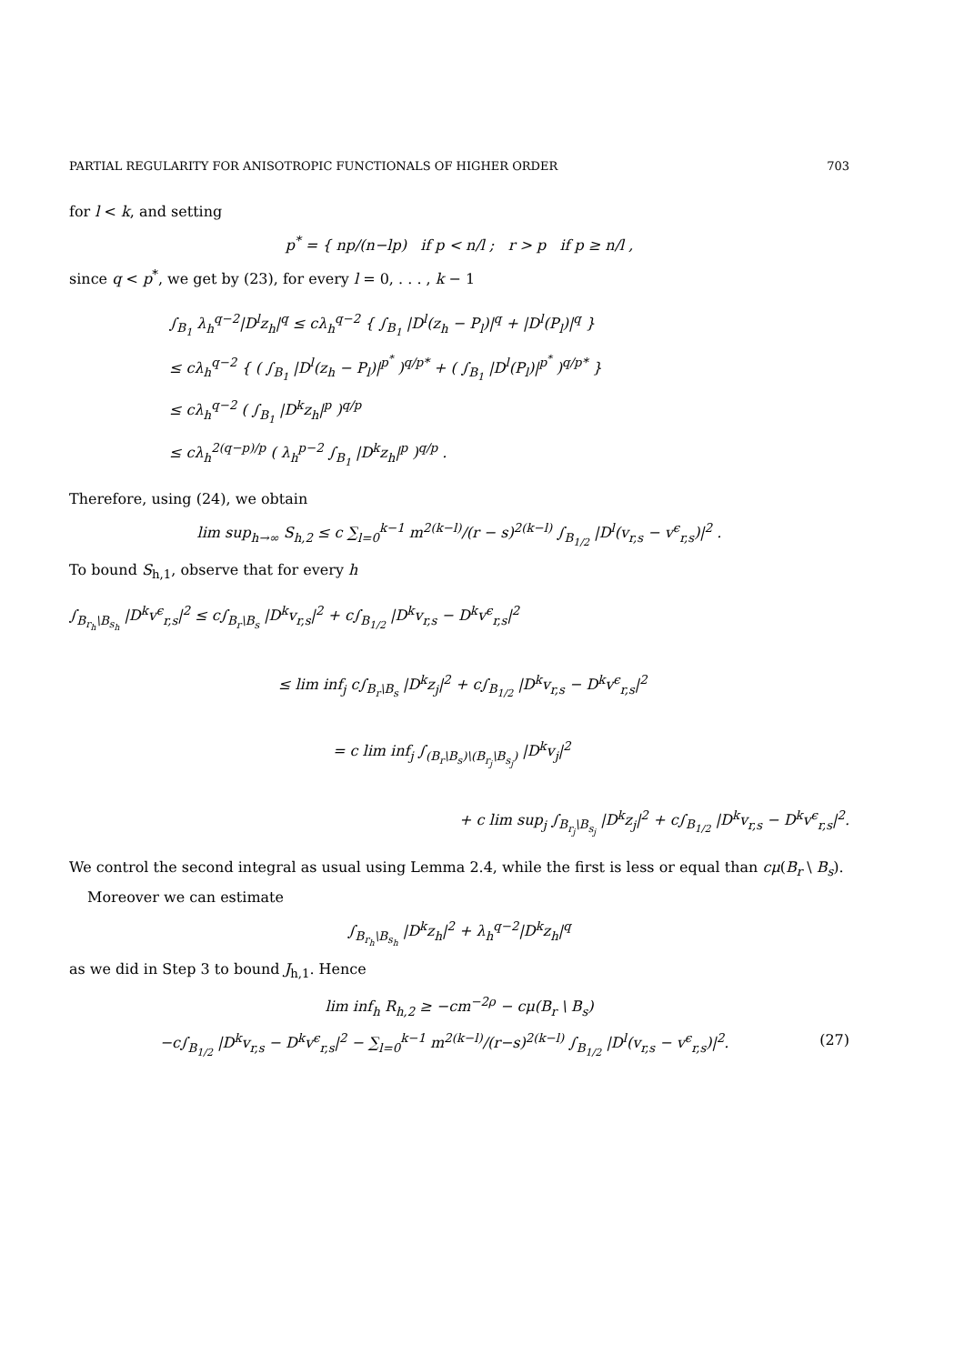PARTIAL REGULARITY FOR ANISOTROPIC FUNCTIONALS OF HIGHER ORDER 703
for l < k, and setting
p<sup>*</sup> = { np/(n−lp) if p < n/l ; r > p if p ≥ n/l ,
since q < p<sup>*</sup>, we get by (23), for every l = 0, . . . , k − 1
∫<sub>B<sub>1</sub></sub> λ<sub>h</sub><sup>q−2</sup>|D<sup>l</sup>z<sub>h</sub>|<sup>q</sup> ≤ cλ<sub>h</sub><sup>q−2</sup> { ∫<sub>B<sub>1</sub></sub> |D<sup>l</sup>(z<sub>h</sub> − P<sub>l</sub>)|<sup>q</sup> + |D<sup>l</sup>(P<sub>l</sub>)|<sup>q</sup> }
≤ cλ<sub>h</sub><sup>q−2</sup> { ( ∫<sub>B<sub>1</sub></sub> |D<sup>l</sup>(z<sub>h</sub> − P<sub>l</sub>)|<sup>p<sup>*</sup></sup> )<sup>q/p*</sup> + ( ∫<sub>B<sub>1</sub></sub> |D<sup>l</sup>(P<sub>l</sub>)|<sup>p<sup>*</sup></sup> )<sup>q/p*</sup> }
≤ cλ<sub>h</sub><sup>q−2</sup> ( ∫<sub>B<sub>1</sub></sub> |D<sup>k</sup>z<sub>h</sub>|<sup>p</sup> )<sup>q/p</sup>
≤ cλ<sub>h</sub><sup>2(q−p)/p</sup> ( λ<sub>h</sub><sup>p−2</sup> ∫<sub>B<sub>1</sub></sub> |D<sup>k</sup>z<sub>h</sub>|<sup>p</sup> )<sup>q/p</sup> .
Therefore, using (24), we obtain
lim sup<sub>h→∞</sub> S<sub>h,2</sub> ≤ c ∑<sub>l=0</sub><sup>k−1</sup> m<sup>2(k−l)</sup>/(r − s)<sup>2(k−l)</sup> ∫<sub>B<sub>1/2</sub></sub> |D<sup>l</sup>(v<sub>r,s</sub> − v<sup>ϵ</sup><sub>r,s</sub>)|<sup>2</sup> .
To bound S<sub>h,1</sub>, observe that for every h
∫<sub>B<sub>r<sub>h</sub></sub>\B<sub>s<sub>h</sub></sub></sub> |D<sup>k</sup>v<sup>ϵ</sup><sub>r,s</sub>|<sup>2</sup> ≤ c∫<sub>B<sub>r</sub>\B<sub>s</sub></sub> |D<sup>k</sup>v<sub>r,s</sub>|<sup>2</sup> + c∫<sub>B<sub>1/2</sub></sub> |D<sup>k</sup>v<sub>r,s</sub> − D<sup>k</sup>v<sup>ϵ</sup><sub>r,s</sub>|<sup>2</sup>
≤ lim inf<sub>j</sub> c∫<sub>B<sub>r</sub>\B<sub>s</sub></sub> |D<sup>k</sup>z<sub>j</sub>|<sup>2</sup> + c∫<sub>B<sub>1/2</sub></sub> |D<sup>k</sup>v<sub>r,s</sub> − D<sup>k</sup>v<sup>ϵ</sup><sub>r,s</sub>|<sup>2</sup>
= c lim inf<sub>j</sub> ∫<sub>(B<sub>r</sub>\B<sub>s</sub>)\(B<sub>r<sub>j</sub></sub>\B<sub>s<sub>j</sub></sub>)</sub> |D<sup>k</sup>v<sub>j</sub>|<sup>2</sup>
+ c lim sup<sub>j</sub> ∫<sub>B<sub>r<sub>j</sub></sub>\B<sub>s<sub>j</sub></sub></sub> |D<sup>k</sup>z<sub>j</sub>|<sup>2</sup> + c∫<sub>B<sub>1/2</sub></sub> |D<sup>k</sup>v<sub>r,s</sub> − D<sup>k</sup>v<sup>ϵ</sup><sub>r,s</sub>|<sup>2</sup>.
We control the second integral as usual using Lemma 2.4, while the first is less or equal than cμ(B<sub>r</sub> \ B<sub>s</sub>).
Moreover we can estimate
∫<sub>B<sub>r<sub>h</sub></sub>\B<sub>s<sub>h</sub></sub></sub> |D<sup>k</sup>z<sub>h</sub>|<sup>2</sup> + λ<sub>h</sub><sup>q−2</sup>|D<sup>k</sup>z<sub>h</sub>|<sup>q</sup>
as we did in Step 3 to bound J<sub>h,1</sub>. Hence
lim inf<sub>h</sub> R<sub>h,2</sub> ≥ −cm<sup>−2ρ</sup> − cμ(B<sub>r</sub> \ B<sub>s</sub>)
−c∫<sub>B<sub>1/2</sub></sub> |D<sup>k</sup>v<sub>r,s</sub> − D<sup>k</sup>v<sup>ϵ</sup><sub>r,s</sub>|<sup>2</sup> − ∑<sub>l=0</sub><sup>k−1</sup> m<sup>2(k−l)</sup>/(r−s)<sup>2(k−l)</sup> ∫<sub>B<sub>1/2</sub></sub> |D<sup>l</sup>(v<sub>r,s</sub> − v<sup>ϵ</sup><sub>r,s</sub>)|<sup>2</sup>. (27)